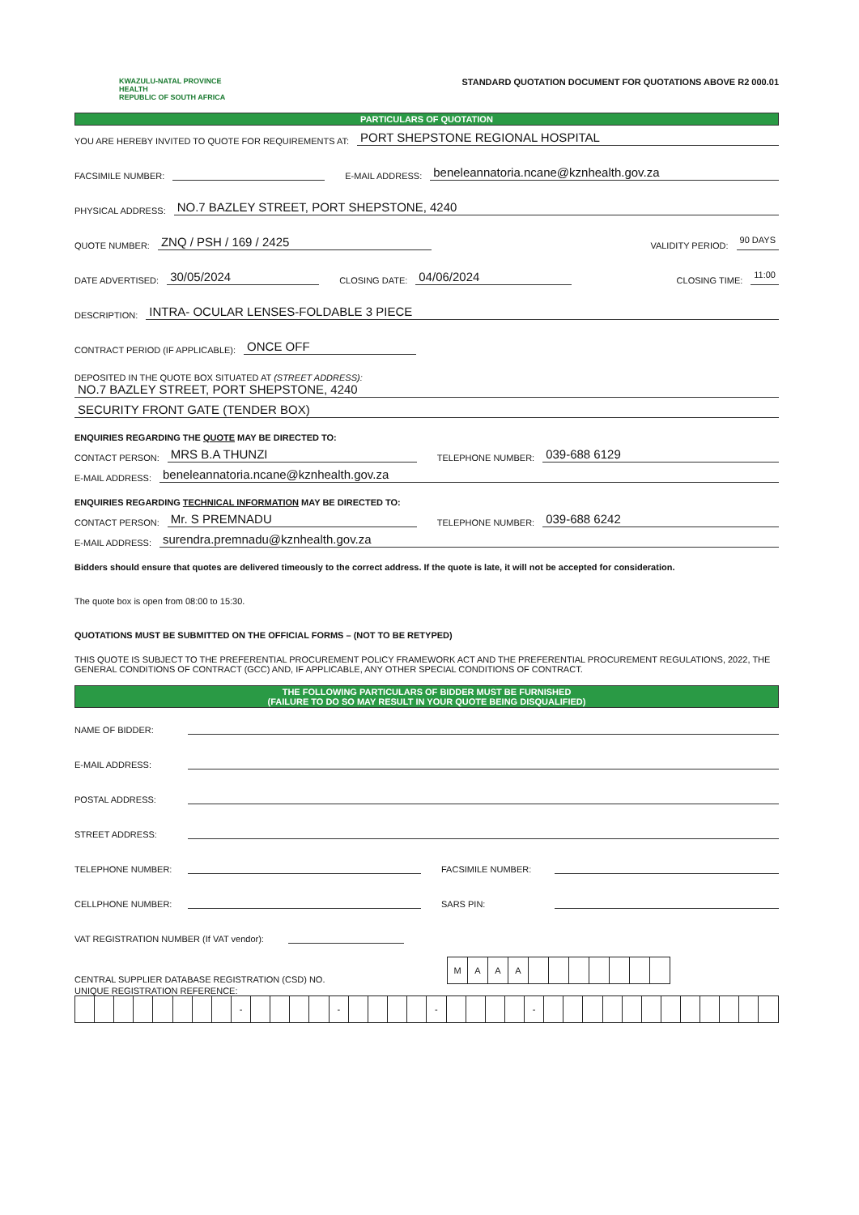KWAZULU-NATAL PROVINCE
HEALTH
REPUBLIC OF SOUTH AFRICA
STANDARD QUOTATION DOCUMENT FOR QUOTATIONS ABOVE R2 000.01
PARTICULARS OF QUOTATION
YOU ARE HEREBY INVITED TO QUOTE FOR REQUIREMENTS AT: PORT SHEPSTONE REGIONAL HOSPITAL
FACSIMILE NUMBER: E-MAIL ADDRESS: beneleannatoria.ncane@kznhealth.gov.za
PHYSICAL ADDRESS: NO.7 BAZLEY STREET, PORT SHEPSTONE, 4240
QUOTE NUMBER: ZNQ / PSH / 169 / 2425 VALIDITY PERIOD: 90 DAYS
DATE ADVERTISED: 30/05/2024 CLOSING DATE: 04/06/2024 CLOSING TIME: 11:00
DESCRIPTION: INTRA- OCULAR LENSES-FOLDABLE 3 PIECE
CONTRACT PERIOD (IF APPLICABLE): ONCE OFF
DEPOSITED IN THE QUOTE BOX SITUATED AT (STREET ADDRESS):
NO.7 BAZLEY STREET, PORT SHEPSTONE, 4240
SECURITY FRONT GATE (TENDER BOX)
ENQUIRIES REGARDING THE QUOTE MAY BE DIRECTED TO:
CONTACT PERSON: MRS B.A THUNZI TELEPHONE NUMBER: 039-688 6129
E-MAIL ADDRESS: beneleannatoria.ncane@kznhealth.gov.za
ENQUIRIES REGARDING TECHNICAL INFORMATION MAY BE DIRECTED TO:
CONTACT PERSON: Mr. S PREMNADU TELEPHONE NUMBER: 039-688 6242
E-MAIL ADDRESS: surendra.premnadu@kznhealth.gov.za
Bidders should ensure that quotes are delivered timeously to the correct address. If the quote is late, it will not be accepted for consideration.
The quote box is open from 08:00 to 15:30.
QUOTATIONS MUST BE SUBMITTED ON THE OFFICIAL FORMS – (NOT TO BE RETYPED)
THIS QUOTE IS SUBJECT TO THE PREFERENTIAL PROCUREMENT POLICY FRAMEWORK ACT AND THE PREFERENTIAL PROCUREMENT REGULATIONS, 2022, THE GENERAL CONDITIONS OF CONTRACT (GCC) AND, IF APPLICABLE, ANY OTHER SPECIAL CONDITIONS OF CONTRACT.
THE FOLLOWING PARTICULARS OF BIDDER MUST BE FURNISHED
(FAILURE TO DO SO MAY RESULT IN YOUR QUOTE BEING DISQUALIFIED)
NAME OF BIDDER:
E-MAIL ADDRESS:
POSTAL ADDRESS:
STREET ADDRESS:
TELEPHONE NUMBER: FACSIMILE NUMBER:
CELLPHONE NUMBER: SARS PIN:
VAT REGISTRATION NUMBER (If VAT vendor):
CENTRAL SUPPLIER DATABASE REGISTRATION (CSD) NO.
| M | A | A | A | | | | | | | |
UNIQUE REGISTRATION REFERENCE:
| | | | | | | | | - | | | | | - | | | | | - | | | | | - | | | | | | | | | | | | |